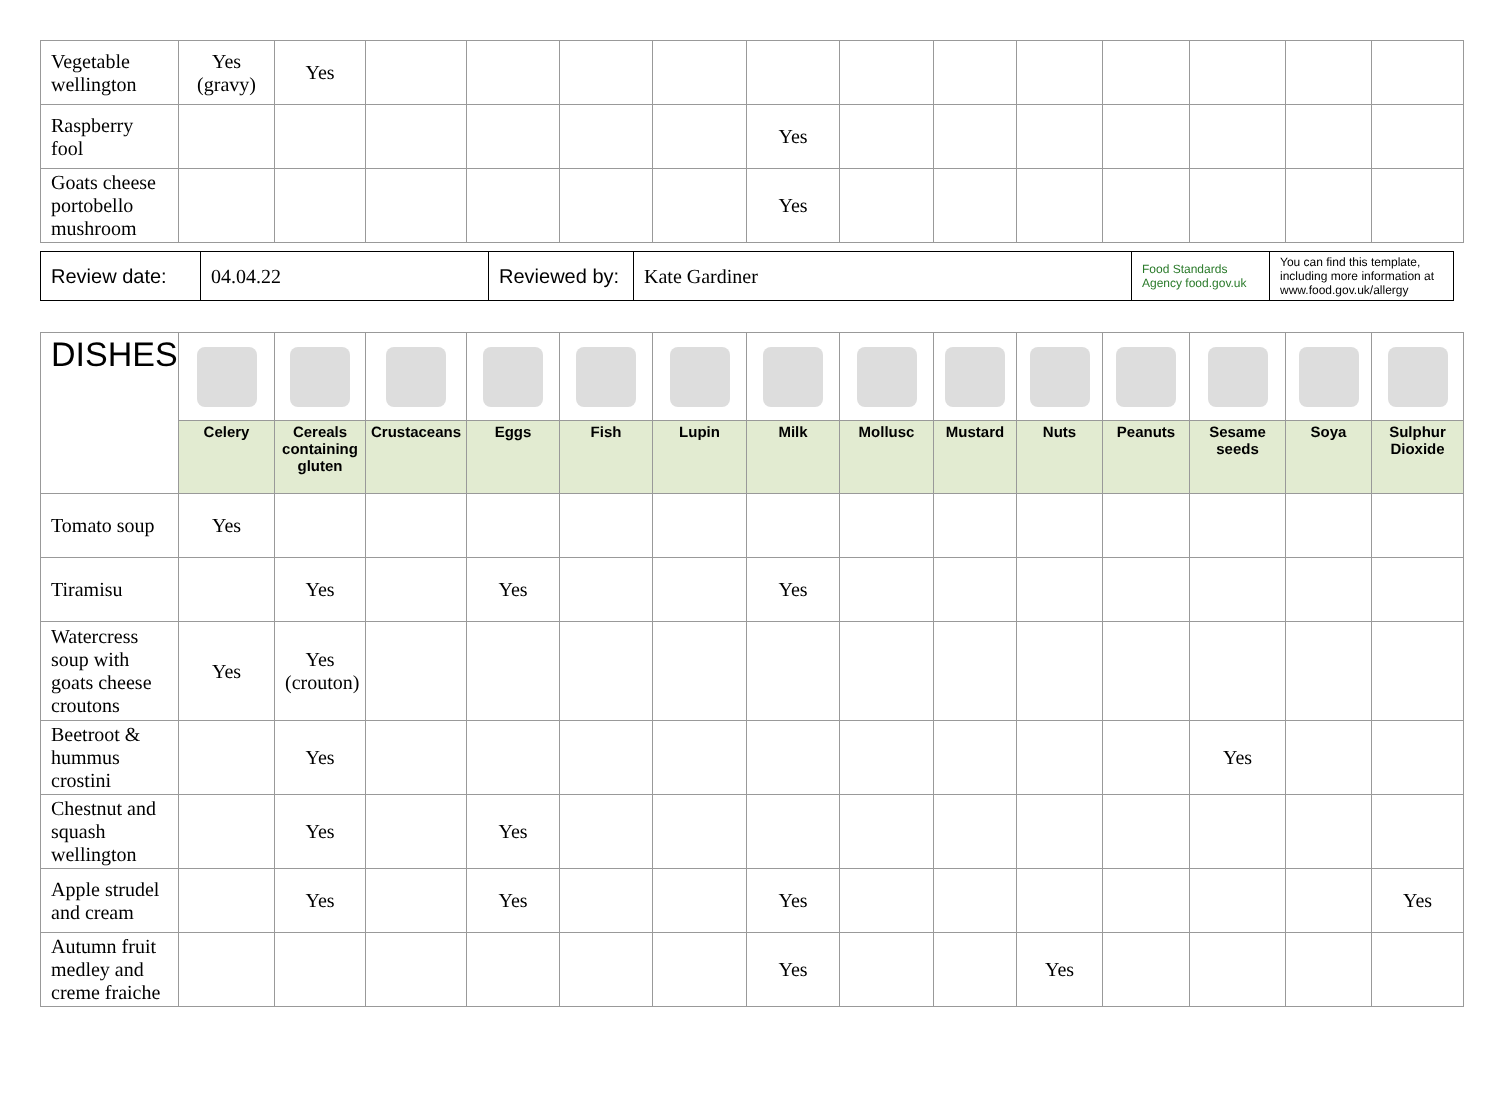| Vegetable wellington | Yes (gravy) | Yes | | | | | | | | | | | | |
| Raspberry fool | | | | | | | Yes | | | | | | | |
| Goats cheese portobello mushroom | | | | | | | Yes | | | | | | | |
| Review date: | 04.04.22 | Reviewed by: | Kate Gardiner | Food Standards Agency food.gov.uk | You can find this template, including more information at www.food.gov.uk/allergy |
| DISHES | | | | | | | | | | | | | | |
| | Celery | Cereals containing gluten | Crustaceans | Eggs | Fish | Lupin | Milk | Mollusc | Mustard | Nuts | Peanuts | Sesame seeds | Soya | Sulphur Dioxide |
| Tomato soup | Yes | | | | | | | | | | | | | |
| Tiramisu | | Yes | | Yes | | | Yes | | | | | | | |
| Watercress soup with goats cheese croutons | Yes | Yes (crouton) | | | | | | | | | | | | |
| Beetroot & hummus crostini | | Yes | | | | | | | | | | Yes | | |
| Chestnut and squash wellington | | Yes | | Yes | | | | | | | | | | |
| Apple strudel and cream | | Yes | | Yes | | | Yes | | | | | | | Yes |
| Autumn fruit medley and creme fraiche | | | | | | | Yes | | | Yes | | | | |